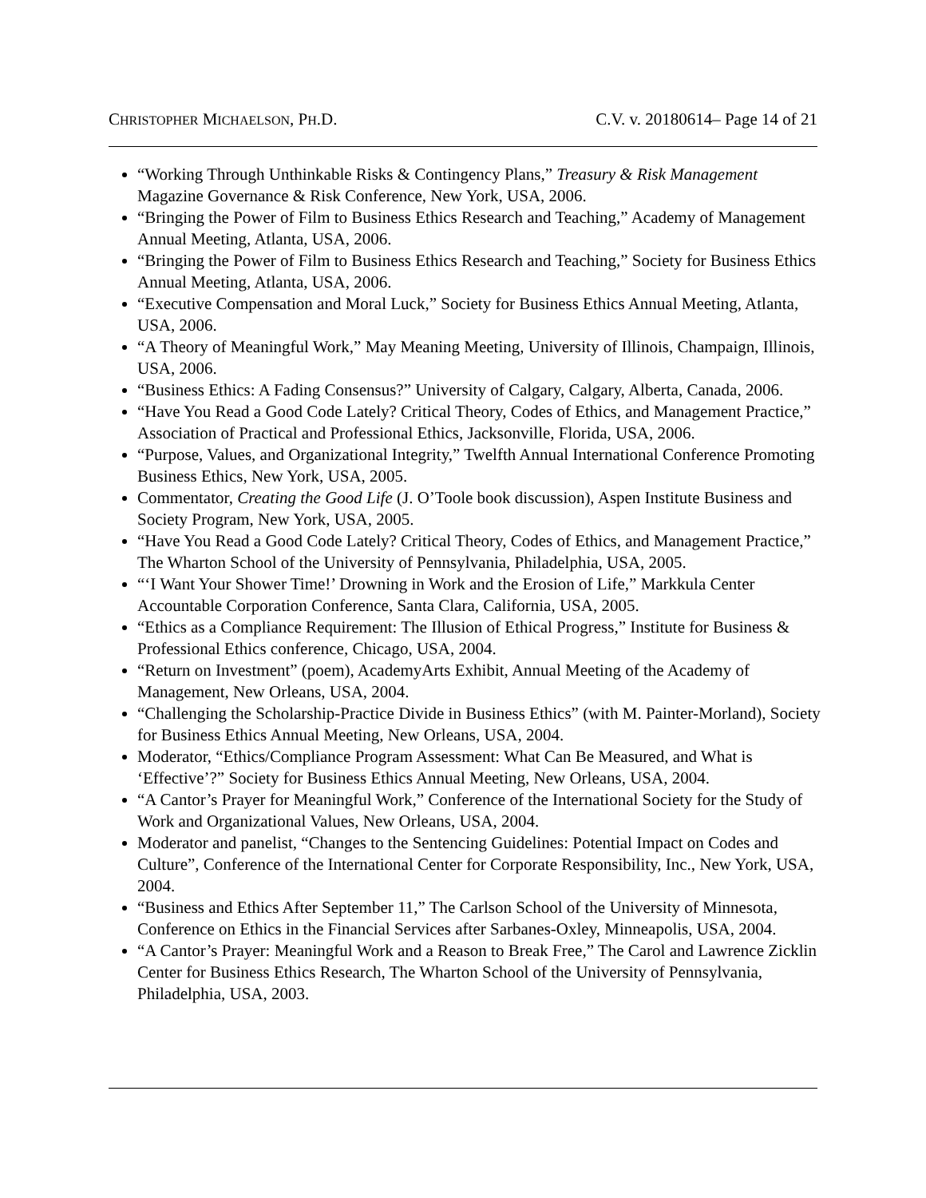CHRISTOPHER MICHAELSON, PH.D. C.V. v. 20180614– Page 14 of 21
“Working Through Unthinkable Risks & Contingency Plans,” Treasury & Risk Management Magazine Governance & Risk Conference, New York, USA, 2006.
“Bringing the Power of Film to Business Ethics Research and Teaching,” Academy of Management Annual Meeting, Atlanta, USA, 2006.
“Bringing the Power of Film to Business Ethics Research and Teaching,” Society for Business Ethics Annual Meeting, Atlanta, USA, 2006.
“Executive Compensation and Moral Luck,” Society for Business Ethics Annual Meeting, Atlanta, USA, 2006.
“A Theory of Meaningful Work,” May Meaning Meeting, University of Illinois, Champaign, Illinois, USA, 2006.
“Business Ethics: A Fading Consensus?” University of Calgary, Calgary, Alberta, Canada, 2006.
“Have You Read a Good Code Lately? Critical Theory, Codes of Ethics, and Management Practice,” Association of Practical and Professional Ethics, Jacksonville, Florida, USA, 2006.
“Purpose, Values, and Organizational Integrity,” Twelfth Annual International Conference Promoting Business Ethics, New York, USA, 2005.
Commentator, Creating the Good Life (J. O’Toole book discussion), Aspen Institute Business and Society Program, New York, USA, 2005.
“Have You Read a Good Code Lately? Critical Theory, Codes of Ethics, and Management Practice,” The Wharton School of the University of Pennsylvania, Philadelphia, USA, 2005.
“‘I Want Your Shower Time!’ Drowning in Work and the Erosion of Life,” Markkula Center Accountable Corporation Conference, Santa Clara, California, USA, 2005.
“Ethics as a Compliance Requirement: The Illusion of Ethical Progress,” Institute for Business & Professional Ethics conference, Chicago, USA, 2004.
“Return on Investment” (poem), AcademyArts Exhibit, Annual Meeting of the Academy of Management, New Orleans, USA, 2004.
“Challenging the Scholarship-Practice Divide in Business Ethics” (with M. Painter-Morland), Society for Business Ethics Annual Meeting, New Orleans, USA, 2004.
Moderator, “Ethics/Compliance Program Assessment: What Can Be Measured, and What is ‘Effective’?” Society for Business Ethics Annual Meeting, New Orleans, USA, 2004.
“A Cantor’s Prayer for Meaningful Work,” Conference of the International Society for the Study of Work and Organizational Values, New Orleans, USA, 2004.
Moderator and panelist, “Changes to the Sentencing Guidelines: Potential Impact on Codes and Culture”, Conference of the International Center for Corporate Responsibility, Inc., New York, USA, 2004.
“Business and Ethics After September 11,” The Carlson School of the University of Minnesota, Conference on Ethics in the Financial Services after Sarbanes-Oxley, Minneapolis, USA, 2004.
“A Cantor’s Prayer: Meaningful Work and a Reason to Break Free,” The Carol and Lawrence Zicklin Center for Business Ethics Research, The Wharton School of the University of Pennsylvania, Philadelphia, USA, 2003.